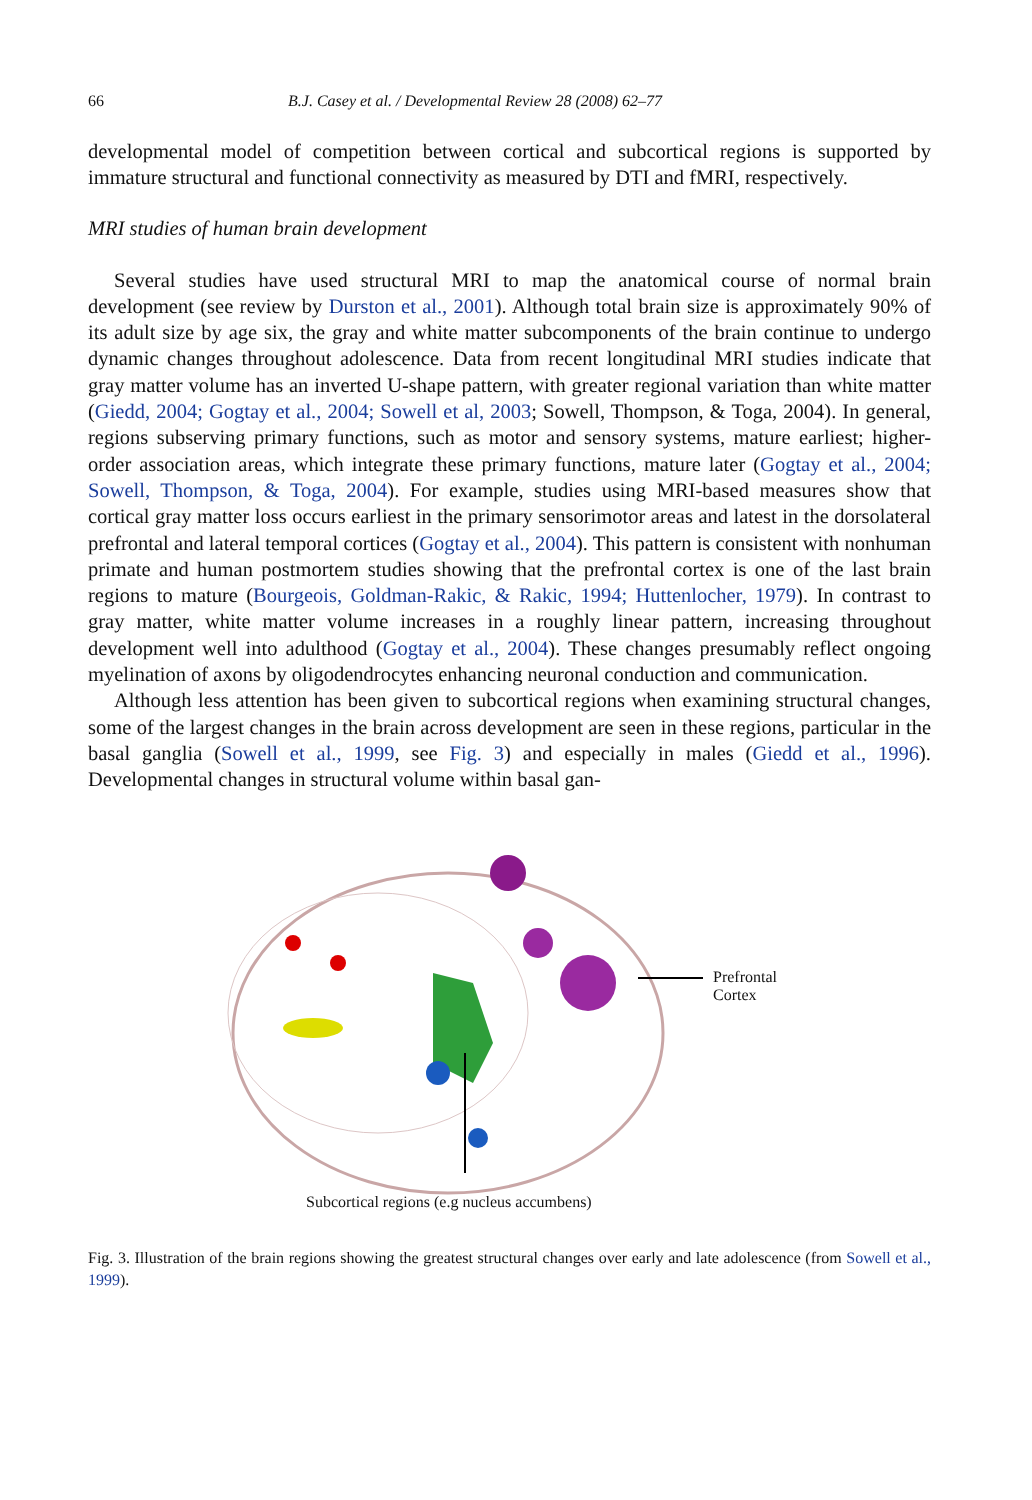66 B.J. Casey et al. / Developmental Review 28 (2008) 62–77
developmental model of competition between cortical and subcortical regions is supported by immature structural and functional connectivity as measured by DTI and fMRI, respectively.
MRI studies of human brain development
Several studies have used structural MRI to map the anatomical course of normal brain development (see review by Durston et al., 2001). Although total brain size is approximately 90% of its adult size by age six, the gray and white matter subcomponents of the brain continue to undergo dynamic changes throughout adolescence. Data from recent longitudinal MRI studies indicate that gray matter volume has an inverted U-shape pattern, with greater regional variation than white matter (Giedd, 2004; Gogtay et al., 2004; Sowell et al, 2003; Sowell, Thompson, & Toga, 2004). In general, regions subserving primary functions, such as motor and sensory systems, mature earliest; higher-order association areas, which integrate these primary functions, mature later (Gogtay et al., 2004; Sowell, Thompson, & Toga, 2004). For example, studies using MRI-based measures show that cortical gray matter loss occurs earliest in the primary sensorimotor areas and latest in the dorsolateral prefrontal and lateral temporal cortices (Gogtay et al., 2004). This pattern is consistent with nonhuman primate and human postmortem studies showing that the prefrontal cortex is one of the last brain regions to mature (Bourgeois, Goldman-Rakic, & Rakic, 1994; Huttenlocher, 1979). In contrast to gray matter, white matter volume increases in a roughly linear pattern, increasing throughout development well into adulthood (Gogtay et al., 2004). These changes presumably reflect ongoing myelination of axons by oligodendrocytes enhancing neuronal conduction and communication.
Although less attention has been given to subcortical regions when examining structural changes, some of the largest changes in the brain across development are seen in these regions, particular in the basal ganglia (Sowell et al., 1999, see Fig. 3) and especially in males (Giedd et al., 1996). Developmental changes in structural volume within basal gan-
Prefrontal
Cortex
Subcortical regions (e.g nucleus accumbens)
Fig. 3. Illustration of the brain regions showing the greatest structural changes over early and late adolescence (from Sowell et al., 1999).